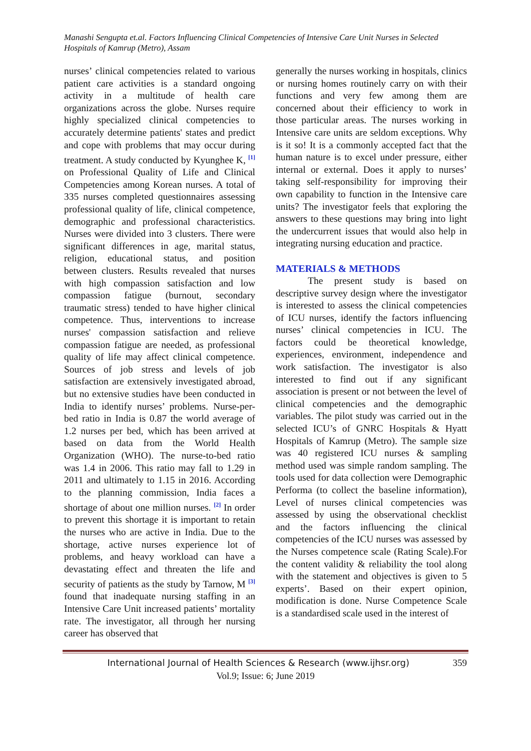Manashi Sengupta et.al. Factors Influencing Clinical Competencies of Intensive Care Unit Nurses in Selected Hospitals of Kamrup (Metro), Assam
nurses’ clinical competencies related to various patient care activities is a standard ongoing activity in a multitude of health care organizations across the globe. Nurses require highly specialized clinical competencies to accurately determine patients' states and predict and cope with problems that may occur during treatment. A study conducted by Kyunghee K, <sup>[1]</sup> on Professional Quality of Life and Clinical Competencies among Korean nurses. A total of 335 nurses completed questionnaires assessing professional quality of life, clinical competence, demographic and professional characteristics. Nurses were divided into 3 clusters. There were significant differences in age, marital status, religion, educational status, and position between clusters. Results revealed that nurses with high compassion satisfaction and low compassion fatigue (burnout, secondary traumatic stress) tended to have higher clinical competence. Thus, interventions to increase nurses' compassion satisfaction and relieve compassion fatigue are needed, as professional quality of life may affect clinical competence. Sources of job stress and levels of job satisfaction are extensively investigated abroad, but no extensive studies have been conducted in India to identify nurses’ problems. Nurse-per-bed ratio in India is 0.87 the world average of 1.2 nurses per bed, which has been arrived at based on data from the World Health Organization (WHO). The nurse-to-bed ratio was 1.4 in 2006. This ratio may fall to 1.29 in 2011 and ultimately to 1.15 in 2016. According to the planning commission, India faces a shortage of about one million nurses. <sup>[2]</sup> In order to prevent this shortage it is important to retain the nurses who are active in India. Due to the shortage, active nurses experience lot of problems, and heavy workload can have a devastating effect and threaten the life and security of patients as the study by Tarnow, M <sup>[3]</sup> found that inadequate nursing staffing in an Intensive Care Unit increased patients’ mortality rate. The investigator, all through her nursing career has observed that
generally the nurses working in hospitals, clinics or nursing homes routinely carry on with their functions and very few among them are concerned about their efficiency to work in those particular areas. The nurses working in Intensive care units are seldom exceptions. Why is it so! It is a commonly accepted fact that the human nature is to excel under pressure, either internal or external. Does it apply to nurses’ taking self-responsibility for improving their own capability to function in the Intensive care units? The investigator feels that exploring the answers to these questions may bring into light the undercurrent issues that would also help in integrating nursing education and practice.
MATERIALS & METHODS
The present study is based on descriptive survey design where the investigator is interested to assess the clinical competencies of ICU nurses, identify the factors influencing nurses’ clinical competencies in ICU. The factors could be theoretical knowledge, experiences, environment, independence and work satisfaction. The investigator is also interested to find out if any significant association is present or not between the level of clinical competencies and the demographic variables. The pilot study was carried out in the selected ICU’s of GNRC Hospitals & Hyatt Hospitals of Kamrup (Metro). The sample size was 40 registered ICU nurses & sampling method used was simple random sampling. The tools used for data collection were Demographic Performa (to collect the baseline information), Level of nurses clinical competencies was assessed by using the observational checklist and the factors influencing the clinical competencies of the ICU nurses was assessed by the Nurses competence scale (Rating Scale).For the content validity & reliability the tool along with the statement and objectives is given to 5 experts’. Based on their expert opinion, modification is done. Nurse Competence Scale is a standardised scale used in the interest of
International Journal of Health Sciences & Research (www.ijhsr.org) 359
Vol.9; Issue: 6; June 2019